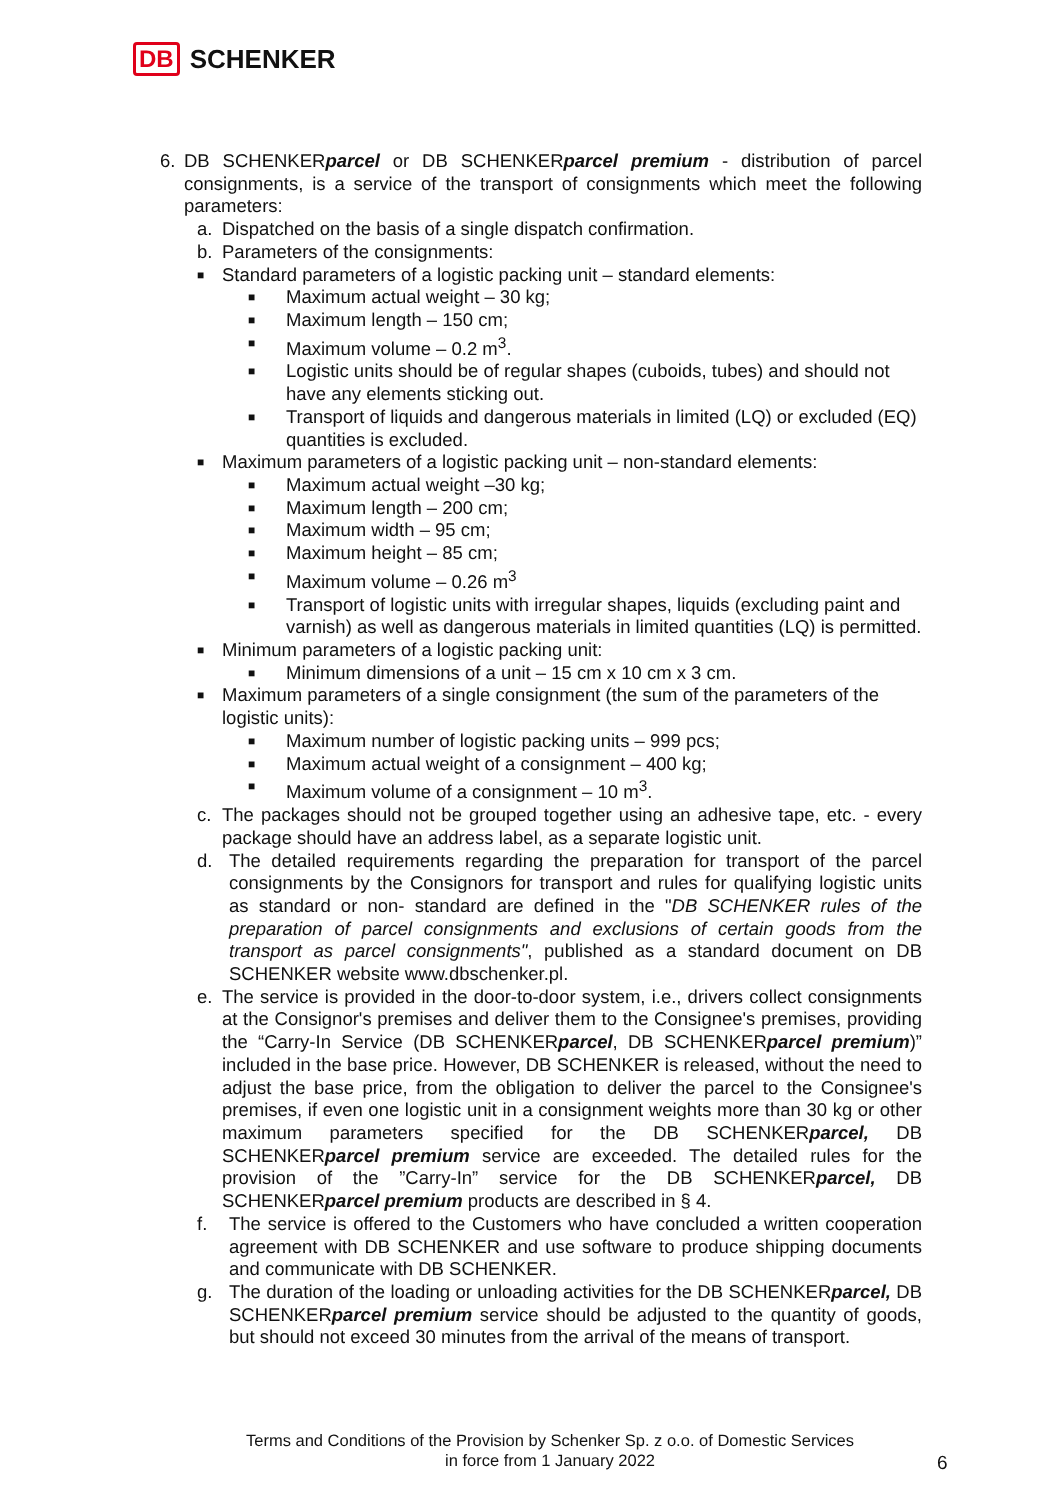DB SCHENKER
6. DB SCHENKERparcel or DB SCHENKERparcel premium - distribution of parcel consignments, is a service of the transport of consignments which meet the following parameters:
a. Dispatched on the basis of a single dispatch confirmation.
b. Parameters of the consignments:
■ Standard parameters of a logistic packing unit – standard elements:
■ Maximum actual weight – 30 kg;
■ Maximum length – 150 cm;
■ Maximum volume – 0.2 m<sup>3</sup>.
■ Logistic units should be of regular shapes (cuboids, tubes) and should not have any elements sticking out.
■ Transport of liquids and dangerous materials in limited (LQ) or excluded (EQ) quantities is excluded.
■ Maximum parameters of a logistic packing unit – non-standard elements:
■ Maximum actual weight –30 kg;
■ Maximum length – 200 cm;
■ Maximum width – 95 cm;
■ Maximum height – 85 cm;
■ Maximum volume – 0.26 m<sup>3</sup>
■ Transport of logistic units with irregular shapes, liquids (excluding paint and varnish) as well as dangerous materials in limited quantities (LQ) is permitted.
■ Minimum parameters of a logistic packing unit:
■ Minimum dimensions of a unit – 15 cm x 10 cm x 3 cm.
■ Maximum parameters of a single consignment (the sum of the parameters of the logistic units):
■ Maximum number of logistic packing units – 999 pcs;
■ Maximum actual weight of a consignment – 400 kg;
■ Maximum volume of a consignment – 10 m<sup>3</sup>.
c. The packages should not be grouped together using an adhesive tape, etc. - every package should have an address label, as a separate logistic unit.
d. The detailed requirements regarding the preparation for transport of the parcel consignments by the Consignors for transport and rules for qualifying logistic units as standard or non- standard are defined in the "DB SCHENKER rules of the preparation of parcel consignments and exclusions of certain goods from the transport as parcel consignments", published as a standard document on DB SCHENKER website www.dbschenker.pl.
e. The service is provided in the door-to-door system, i.e., drivers collect consignments at the Consignor's premises and deliver them to the Consignee's premises, providing the “Carry-In Service (DB SCHENKERparcel, DB SCHENKERparcel premium)” included in the base price. However, DB SCHENKER is released, without the need to adjust the base price, from the obligation to deliver the parcel to the Consignee's premises, if even one logistic unit in a consignment weights more than 30 kg or other maximum parameters specified for the DB SCHENKERparcel, DB SCHENKERparcel premium service are exceeded. The detailed rules for the provision of the ”Carry-In” service for the DB SCHENKERparcel, DB SCHENKERparcel premium products are described in § 4.
f. The service is offered to the Customers who have concluded a written cooperation agreement with DB SCHENKER and use software to produce shipping documents and communicate with DB SCHENKER.
g. The duration of the loading or unloading activities for the DB SCHENKERparcel, DB SCHENKERparcel premium service should be adjusted to the quantity of goods, but should not exceed 30 minutes from the arrival of the means of transport.
Terms and Conditions of the Provision by Schenker Sp. z o.o. of Domestic Services
in force from 1 January 2022
6